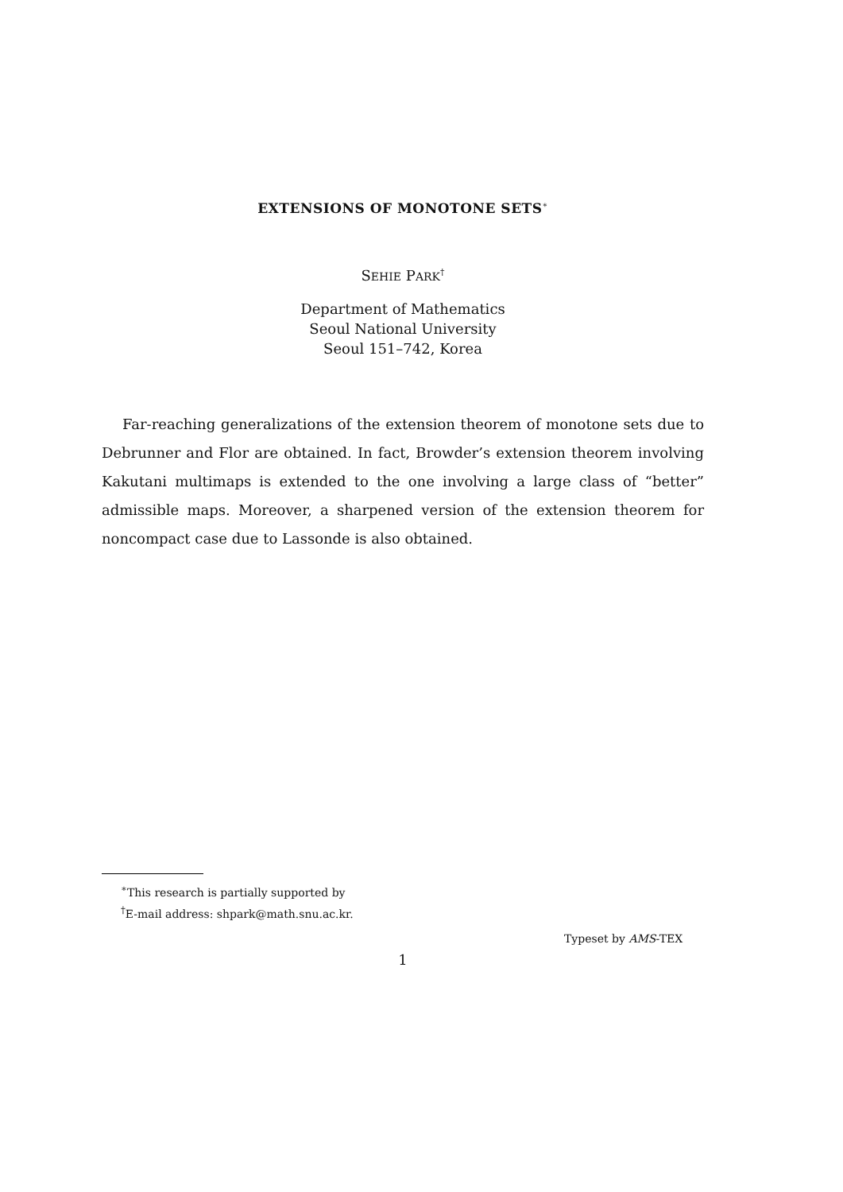EXTENSIONS OF MONOTONE SETS<sup>∗</sup>
SEHIE PARK<sup>†</sup>
Department of Mathematics
Seoul National University
Seoul 151–742, Korea
Far-reaching generalizations of the extension theorem of monotone sets due to Debrunner and Flor are obtained. In fact, Browder’s extension theorem involving Kakutani multimaps is extended to the one involving a large class of “better” admissible maps. Moreover, a sharpened version of the extension theorem for noncompact case due to Lassonde is also obtained.
<sup>∗</sup>This research is partially supported by
<sup>†</sup> E-mail address: shpark@math.snu.ac.kr.
Typeset by AMS-TEX
1